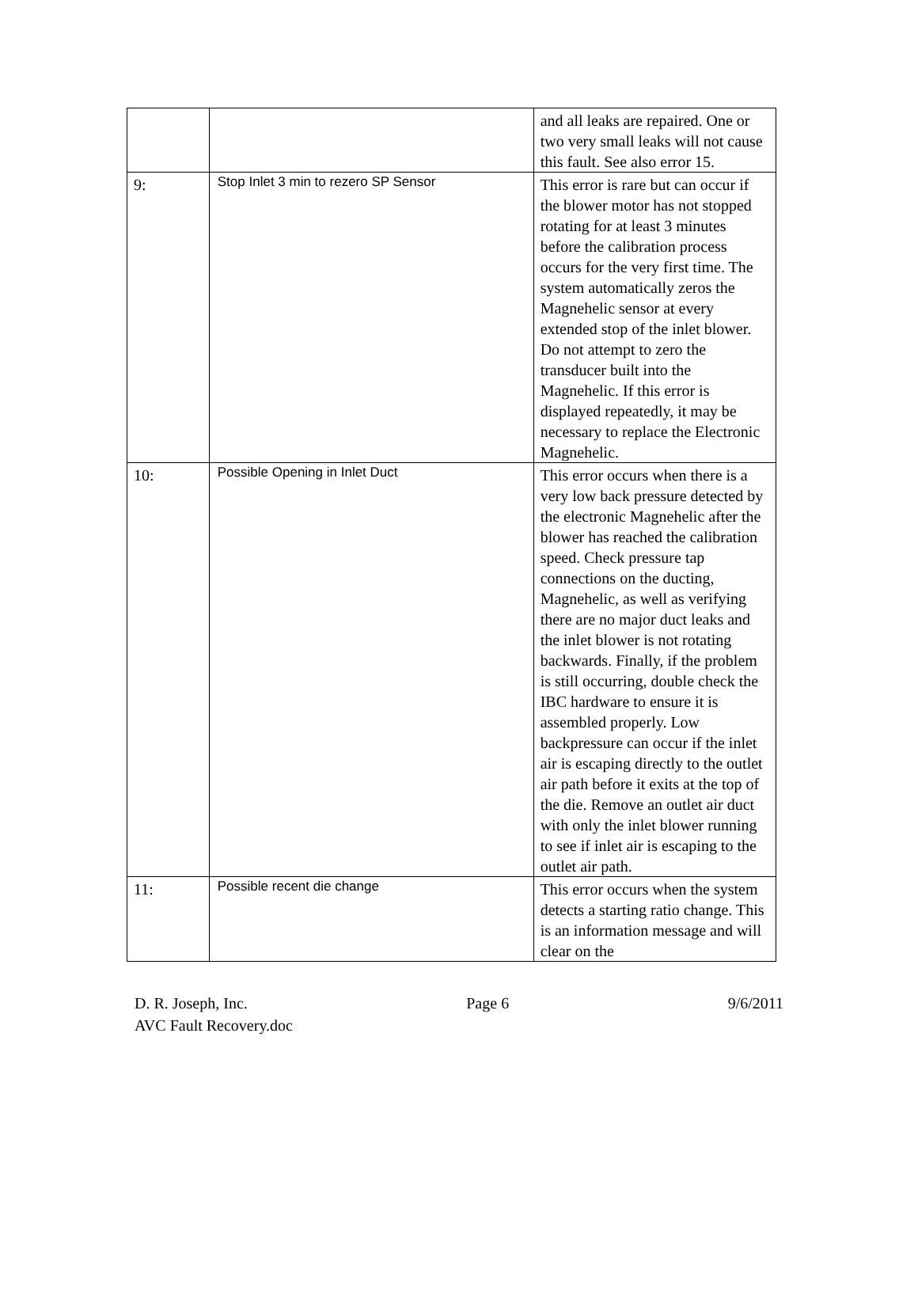| | | and all leaks are repaired. One or two very small leaks will not cause this fault. See also error 15. |
| 9: | Stop Inlet 3 min to rezero SP Sensor | This error is rare but can occur if the blower motor has not stopped rotating for at least 3 minutes before the calibration process occurs for the very first time. The system automatically zeros the Magnehelic sensor at every extended stop of the inlet blower. Do not attempt to zero the transducer built into the Magnehelic. If this error is displayed repeatedly, it may be necessary to replace the Electronic Magnehelic. |
| 10: | Possible Opening in Inlet Duct | This error occurs when there is a very low back pressure detected by the electronic Magnehelic after the blower has reached the calibration speed. Check pressure tap connections on the ducting, Magnehelic, as well as verifying there are no major duct leaks and the inlet blower is not rotating backwards. Finally, if the problem is still occurring, double check the IBC hardware to ensure it is assembled properly. Low backpressure can occur if the inlet air is escaping directly to the outlet air path before it exits at the top of the die. Remove an outlet air duct with only the inlet blower running to see if inlet air is escaping to the outlet air path. |
| 11: | Possible recent die change | This error occurs when the system detects a starting ratio change. This is an information message and will clear on the |
D. R. Joseph, Inc. Page 6 9/6/2011
AVC Fault Recovery.doc